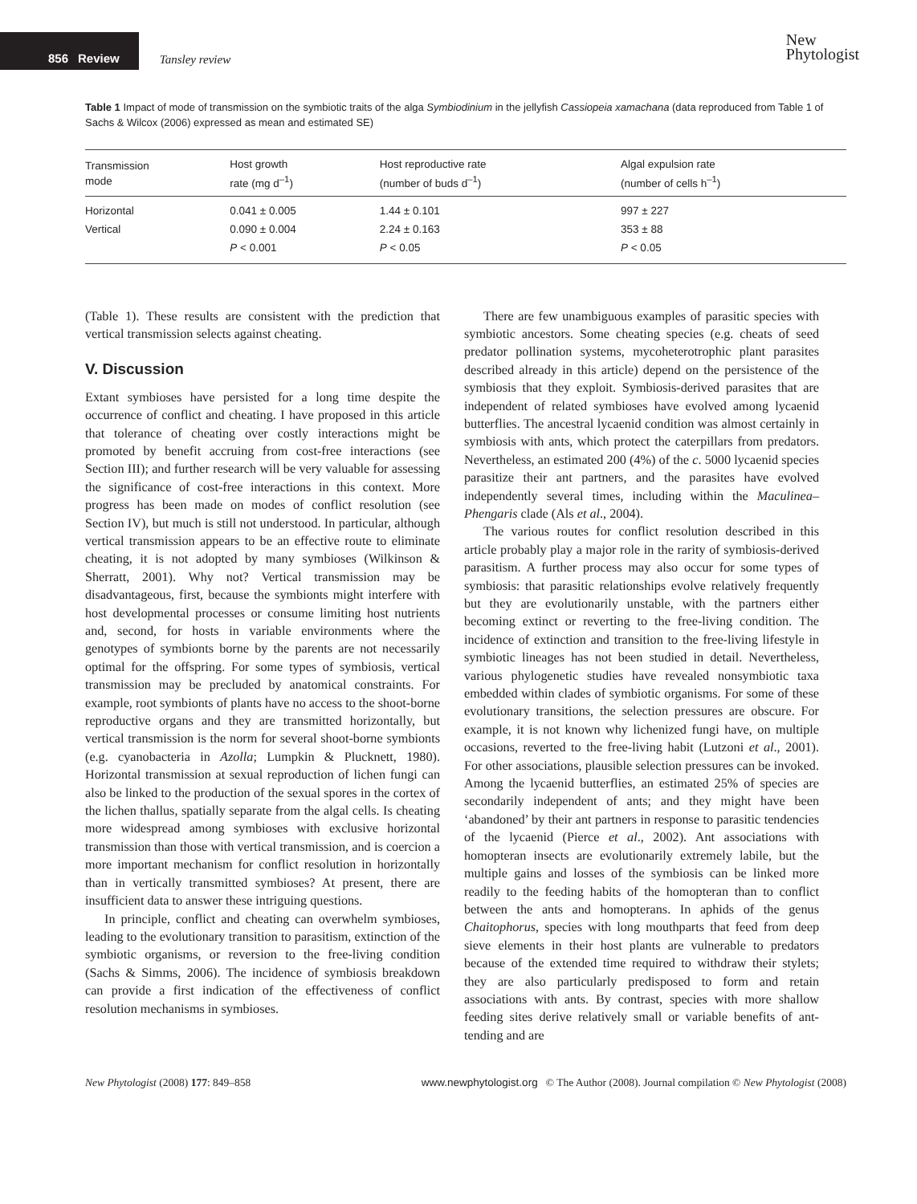856 Review Tansley review
New
Phytologist
Table 1 Impact of mode of transmission on the symbiotic traits of the alga Symbiodinium in the jellyfish Cassiopeia xamachana (data reproduced from Table 1 of Sachs & Wilcox (2006) expressed as mean and estimated SE)
| Transmission mode | Host growth rate (mg d<sup>–1</sup>) | Host reproductive rate (number of buds d<sup>–1</sup>) | Algal expulsion rate (number of cells h<sup>–1</sup>) |
| --- | --- | --- | --- |
| Horizontal | 0.041 ± 0.005 | 1.44 ± 0.101 | 997 ± 227 |
| Vertical | 0.090 ± 0.004 | 2.24 ± 0.163 | 353 ± 88 |
| | P < 0.001 | P < 0.05 | P < 0.05 |
(Table 1). These results are consistent with the prediction that vertical transmission selects against cheating.
V. Discussion
Extant symbioses have persisted for a long time despite the occurrence of conflict and cheating. I have proposed in this article that tolerance of cheating over costly interactions might be promoted by benefit accruing from cost-free interactions (see Section III); and further research will be very valuable for assessing the significance of cost-free interactions in this context. More progress has been made on modes of conflict resolution (see Section IV), but much is still not understood. In particular, although vertical transmission appears to be an effective route to eliminate cheating, it is not adopted by many symbioses (Wilkinson & Sherratt, 2001). Why not? Vertical transmission may be disadvantageous, first, because the symbionts might interfere with host developmental processes or consume limiting host nutrients and, second, for hosts in variable environments where the genotypes of symbionts borne by the parents are not necessarily optimal for the offspring. For some types of symbiosis, vertical transmission may be precluded by anatomical constraints. For example, root symbionts of plants have no access to the shoot-borne reproductive organs and they are transmitted horizontally, but vertical transmission is the norm for several shoot-borne symbionts (e.g. cyanobacteria in Azolla; Lumpkin & Plucknett, 1980). Horizontal transmission at sexual reproduction of lichen fungi can also be linked to the production of the sexual spores in the cortex of the lichen thallus, spatially separate from the algal cells. Is cheating more widespread among symbioses with exclusive horizontal transmission than those with vertical transmission, and is coercion a more important mechanism for conflict resolution in horizontally than in vertically transmitted symbioses? At present, there are insufficient data to answer these intriguing questions.
In principle, conflict and cheating can overwhelm symbioses, leading to the evolutionary transition to parasitism, extinction of the symbiotic organisms, or reversion to the free-living condition (Sachs & Simms, 2006). The incidence of symbiosis breakdown can provide a first indication of the effectiveness of conflict resolution mechanisms in symbioses.
There are few unambiguous examples of parasitic species with symbiotic ancestors. Some cheating species (e.g. cheats of seed predator pollination systems, mycoheterotrophic plant parasites described already in this article) depend on the persistence of the symbiosis that they exploit. Symbiosis-derived parasites that are independent of related symbioses have evolved among lycaenid butterflies. The ancestral lycaenid condition was almost certainly in symbiosis with ants, which protect the caterpillars from predators. Nevertheless, an estimated 200 (4%) of the c. 5000 lycaenid species parasitize their ant partners, and the parasites have evolved independently several times, including within the Maculinea–Phengaris clade (Als et al., 2004).
The various routes for conflict resolution described in this article probably play a major role in the rarity of symbiosis-derived parasitism. A further process may also occur for some types of symbiosis: that parasitic relationships evolve relatively frequently but they are evolutionarily unstable, with the partners either becoming extinct or reverting to the free-living condition. The incidence of extinction and transition to the free-living lifestyle in symbiotic lineages has not been studied in detail. Nevertheless, various phylogenetic studies have revealed nonsymbiotic taxa embedded within clades of symbiotic organisms. For some of these evolutionary transitions, the selection pressures are obscure. For example, it is not known why lichenized fungi have, on multiple occasions, reverted to the free-living habit (Lutzoni et al., 2001). For other associations, plausible selection pressures can be invoked. Among the lycaenid butterflies, an estimated 25% of species are secondarily independent of ants; and they might have been ‘abandoned’ by their ant partners in response to parasitic tendencies of the lycaenid (Pierce et al., 2002). Ant associations with homopteran insects are evolutionarily extremely labile, but the multiple gains and losses of the symbiosis can be linked more readily to the feeding habits of the homopteran than to conflict between the ants and homopterans. In aphids of the genus Chaitophorus, species with long mouthparts that feed from deep sieve elements in their host plants are vulnerable to predators because of the extended time required to withdraw their stylets; they are also particularly predisposed to form and retain associations with ants. By contrast, species with more shallow feeding sites derive relatively small or variable benefits of ant-tending and are
New Phytologist (2008) 177: 849–858 www.newphytologist.org © The Author (2008). Journal compilation © New Phytologist (2008)